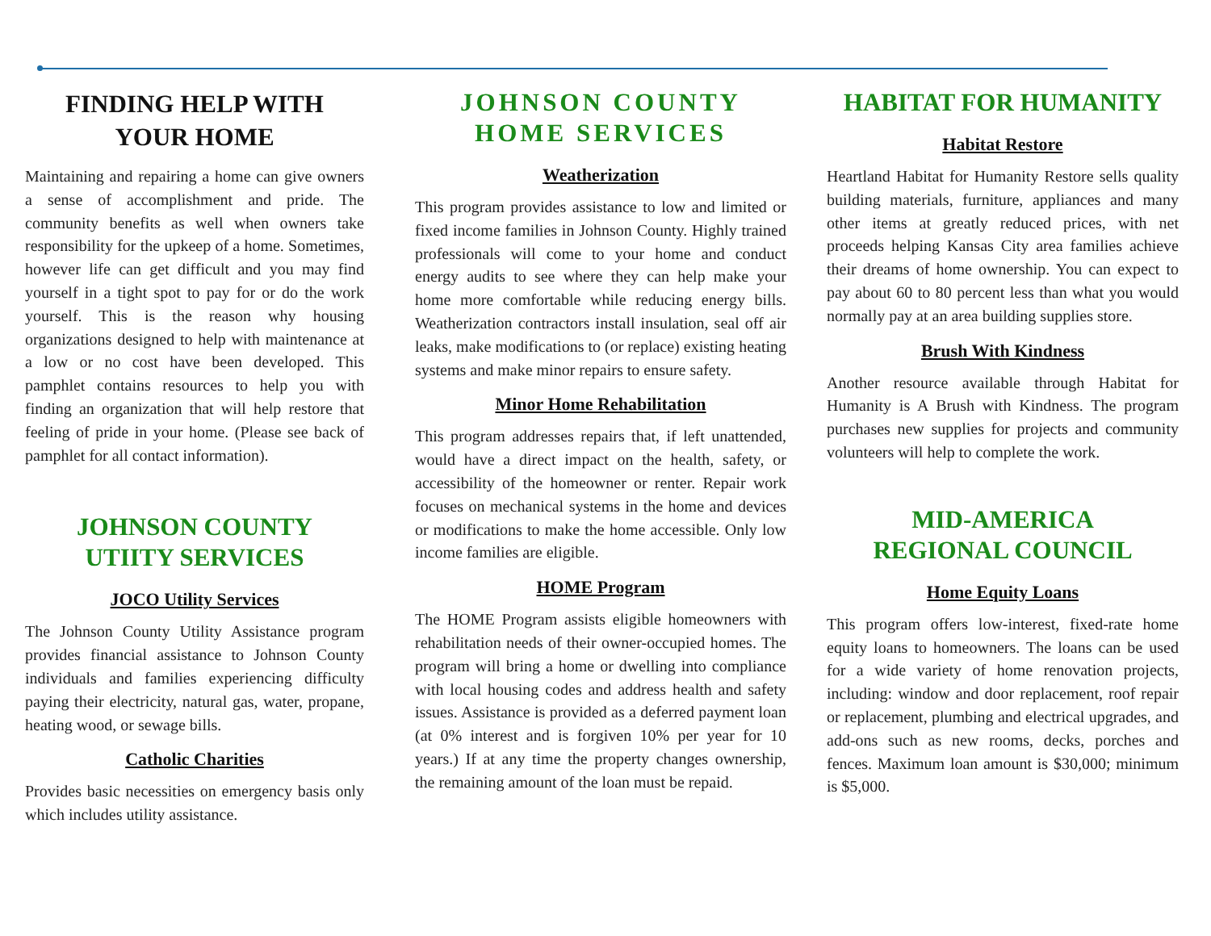FINDING HELP WITH
YOUR HOME
Maintaining and repairing a home can give owners a sense of accomplishment and pride. The community benefits as well when owners take responsibility for the upkeep of a home. Sometimes, however life can get difficult and you may find yourself in a tight spot to pay for or do the work yourself. This is the reason why housing organizations designed to help with maintenance at a low or no cost have been developed. This pamphlet contains resources to help you with finding an organization that will help restore that feeling of pride in your home. (Please see back of pamphlet for all contact information).
JOHNSON COUNTY
UTIITY SERVICES
JOCO Utility Services
The Johnson County Utility Assistance program provides financial assistance to Johnson County individuals and families experiencing difficulty paying their electricity, natural gas, water, propane, heating wood, or sewage bills.
Catholic Charities
Provides basic necessities on emergency basis only which includes utility assistance.
JOHNSON COUNTY
HOME SERVICES
Weatherization
This program provides assistance to low and limited or fixed income families in Johnson County. Highly trained professionals will come to your home and conduct energy audits to see where they can help make your home more comfortable while reducing energy bills. Weatherization contractors install insulation, seal off air leaks, make modifications to (or replace) existing heating systems and make minor repairs to ensure safety.
Minor Home Rehabilitation
This program addresses repairs that, if left unattended, would have a direct impact on the health, safety, or accessibility of the homeowner or renter. Repair work focuses on mechanical systems in the home and devices or modifications to make the home accessible. Only low income families are eligible.
HOME Program
The HOME Program assists eligible homeowners with rehabilitation needs of their owner-occupied homes. The program will bring a home or dwelling into compliance with local housing codes and address health and safety issues. Assistance is provided as a deferred payment loan (at 0% interest and is forgiven 10% per year for 10 years.) If at any time the property changes ownership, the remaining amount of the loan must be repaid.
HABITAT FOR HUMANITY
Habitat Restore
Heartland Habitat for Humanity Restore sells quality building materials, furniture, appliances and many other items at greatly reduced prices, with net proceeds helping Kansas City area families achieve their dreams of home ownership. You can expect to pay about 60 to 80 percent less than what you would normally pay at an area building supplies store.
Brush With Kindness
Another resource available through Habitat for Humanity is A Brush with Kindness. The program purchases new supplies for projects and community volunteers will help to complete the work.
MID-AMERICA
REGIONAL COUNCIL
Home Equity Loans
This program offers low-interest, fixed-rate home equity loans to homeowners. The loans can be used for a wide variety of home renovation projects, including: window and door replacement, roof repair or replacement, plumbing and electrical upgrades, and add-ons such as new rooms, decks, porches and fences. Maximum loan amount is $30,000; minimum is $5,000.